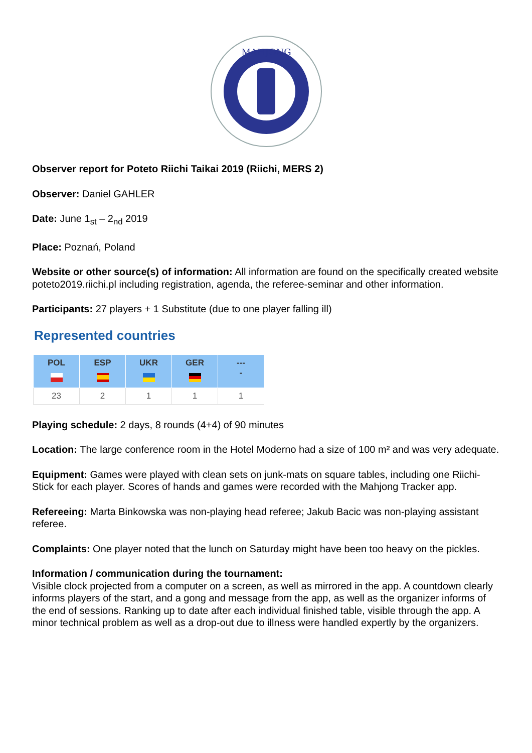MAHJONG
Observer report for Poteto Riichi Taikai 2019 (Riichi, MERS 2)
Observer: Daniel GAHLER
Date: June 1<sub>st</sub> – 2<sub>nd</sub> 2019
Place: Poznań, Poland
Website or other source(s) of information: All information are found on the specifically created website poteto2019.riichi.pl including registration, agenda, the referee-seminar and other information.
Participants: 27 players + 1 Substitute (due to one player falling ill)
Represented countries
| POL | ESP | UKR | GER | --- - |
| --- | --- | --- | --- | --- |
| 23 | 2 | 1 | 1 | 1 |
Playing schedule: 2 days, 8 rounds (4+4) of 90 minutes
Location: The large conference room in the Hotel Moderno had a size of 100 m² and was very adequate.
Equipment: Games were played with clean sets on junk-mats on square tables, including one Riichi-Stick for each player. Scores of hands and games were recorded with the Mahjong Tracker app.
Refereeing: Marta Binkowska was non-playing head referee; Jakub Bacic was non-playing assistant referee.
Complaints: One player noted that the lunch on Saturday might have been too heavy on the pickles.
Information / communication during the tournament:
Visible clock projected from a computer on a screen, as well as mirrored in the app. A countdown clearly informs players of the start, and a gong and message from the app, as well as the organizer informs of the end of sessions. Ranking up to date after each individual finished table, visible through the app. A minor technical problem as well as a drop-out due to illness were handled expertly by the organizers.